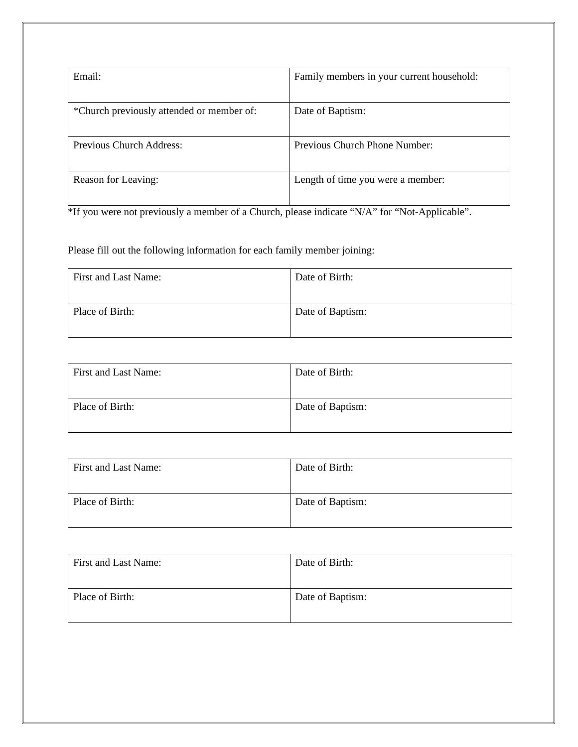| Email: | Family members in your current household: |
| *Church previously attended or member of: | Date of Baptism: |
| Previous Church Address: | Previous Church Phone Number: |
| Reason for Leaving: | Length of time you were a member: |
*If you were not previously a member of a Church, please indicate “N/A” for “Not-Applicable”.
Please fill out the following information for each family member joining:
| First and Last Name: | Date of Birth: |
| Place of Birth: | Date of Baptism: |
| First and Last Name: | Date of Birth: |
| Place of Birth: | Date of Baptism: |
| First and Last Name: | Date of Birth: |
| Place of Birth: | Date of Baptism: |
| First and Last Name: | Date of Birth: |
| Place of Birth: | Date of Baptism: |